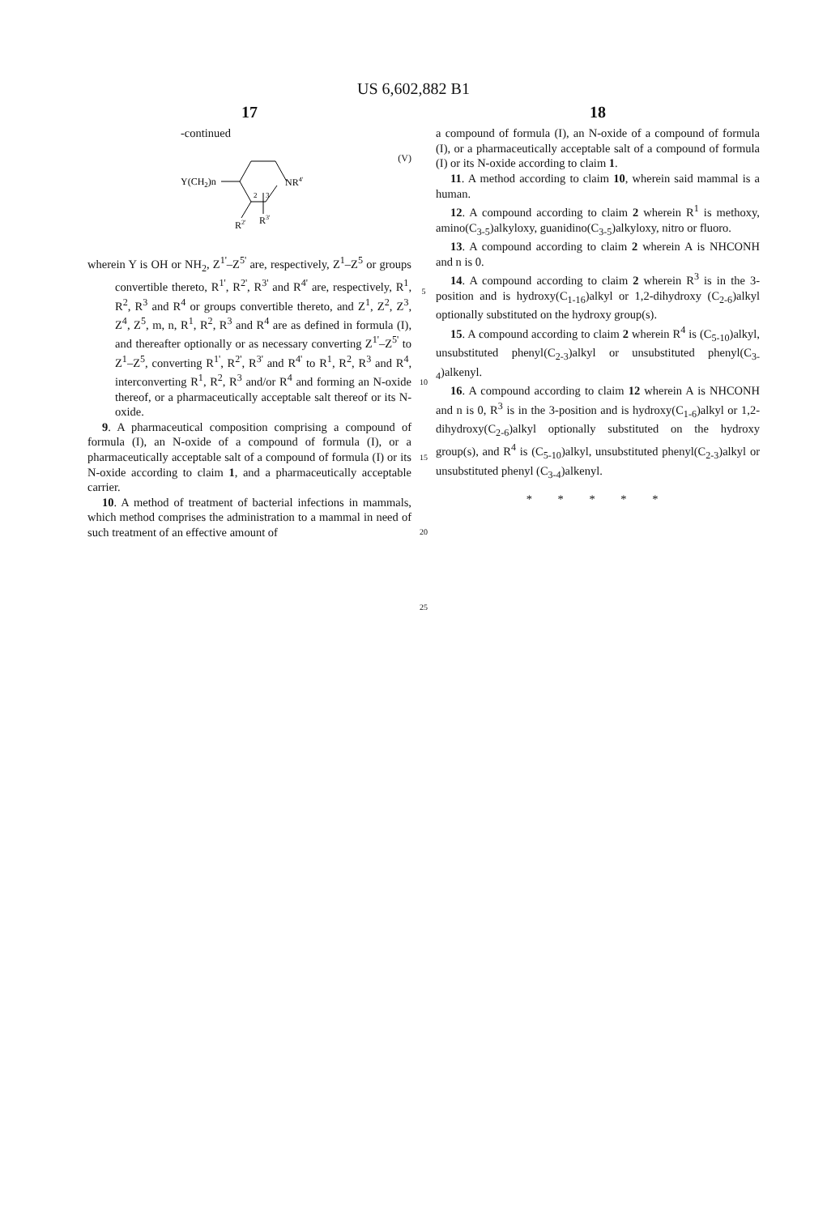US 6,602,882 B1
17
-continued
Y(CH2)n
NR4'
2
3
R2'
R3'
(V)
wherein Y is OH or NH<sub>2</sub>, Z<sup>1'</sup>–Z<sup>5'</sup> are, respectively, Z<sup>1</sup>–Z<sup>5</sup> or groups convertible thereto, R<sup>1'</sup>, R<sup>2'</sup>, R<sup>3'</sup> and R<sup>4'</sup> are, respectively, R<sup>1</sup>, R<sup>2</sup>, R<sup>3</sup> and R<sup>4</sup> or groups convertible thereto, and Z<sup>1</sup>, Z<sup>2</sup>, Z<sup>3</sup>, Z<sup>4</sup>, Z<sup>5</sup>, m, n, R<sup>1</sup>, R<sup>2</sup>, R<sup>3</sup> and R<sup>4</sup> are as defined in formula (I), and thereafter optionally or as necessary converting Z<sup>1'</sup>–Z<sup>5'</sup> to Z<sup>1</sup>–Z<sup>5</sup>, converting R<sup>1'</sup>, R<sup>2'</sup>, R<sup>3'</sup> and R<sup>4'</sup> to R<sup>1</sup>, R<sup>2</sup>, R<sup>3</sup> and R<sup>4</sup>, interconverting R<sup>1</sup>, R<sup>2</sup>, R<sup>3</sup> and/or R<sup>4</sup> and forming an N-oxide thereof, or a pharmaceutically acceptable salt thereof or its N-oxide.
9. A pharmaceutical composition comprising a compound of formula (I), an N-oxide of a compound of formula (I), or a pharmaceutically acceptable salt of a compound of formula (I) or its N-oxide according to claim 1, and a pharmaceutically acceptable carrier.
10. A method of treatment of bacterial infections in mammals, which method comprises the administration to a mammal in need of such treatment of an effective amount of
5
10
15
20
25
18
a compound of formula (I), an N-oxide of a compound of formula (I), or a pharmaceutically acceptable salt of a compound of formula (I) or its N-oxide according to claim 1.
11. A method according to claim 10, wherein said mammal is a human.
12. A compound according to claim 2 wherein R<sup>1</sup> is methoxy, amino(C<sub>3-5</sub>)alkyloxy, guanidino(C<sub>3-5</sub>)alkyloxy, nitro or fluoro.
13. A compound according to claim 2 wherein A is NHCONH and n is 0.
14. A compound according to claim 2 wherein R<sup>3</sup> is in the 3-position and is hydroxy(C<sub>1-16</sub>)alkyl or 1,2-dihydroxy (C<sub>2-6</sub>)alkyl optionally substituted on the hydroxy group(s).
15. A compound according to claim 2 wherein R<sup>4</sup> is (C<sub>5-10</sub>)alkyl, unsubstituted phenyl(C<sub>2-3</sub>)alkyl or unsubstituted phenyl(C<sub>3-4</sub>)alkenyl.
16. A compound according to claim 12 wherein A is NHCONH and n is 0, R<sup>3</sup> is in the 3-position and is hydroxy(C<sub>1-6</sub>)alkyl or 1,2-dihydroxy(C<sub>2-6</sub>)alkyl optionally substituted on the hydroxy group(s), and R<sup>4</sup> is (C<sub>5-10</sub>)alkyl, unsubstituted phenyl(C<sub>2-3</sub>)alkyl or unsubstituted phenyl (C<sub>3-4</sub>)alkenyl.
* * * * *